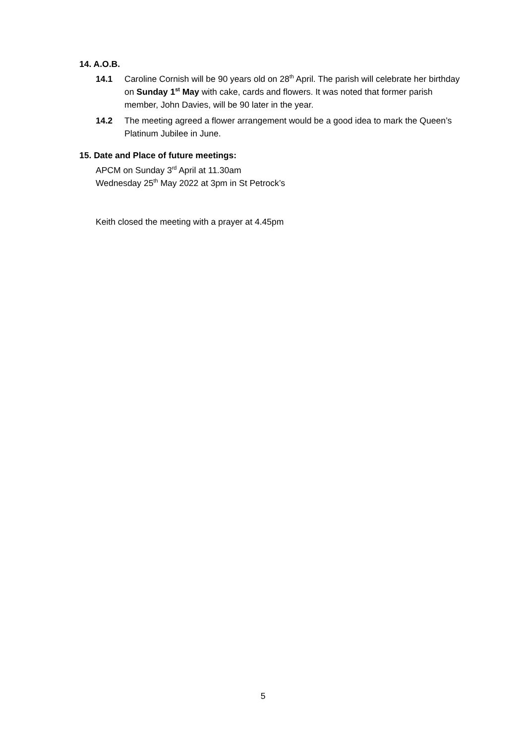14. A.O.B.
14.1 Caroline Cornish will be 90 years old on 28<sup>th</sup> April. The parish will celebrate her birthday on Sunday 1<sup>st</sup> May with cake, cards and flowers. It was noted that former parish member, John Davies, will be 90 later in the year.
14.2 The meeting agreed a flower arrangement would be a good idea to mark the Queen’s Platinum Jubilee in June.
15. Date and Place of future meetings:
APCM on Sunday 3<sup>rd</sup> April at 11.30am
Wednesday 25<sup>th</sup> May 2022 at 3pm in St Petrock’s
Keith closed the meeting with a prayer at 4.45pm
5